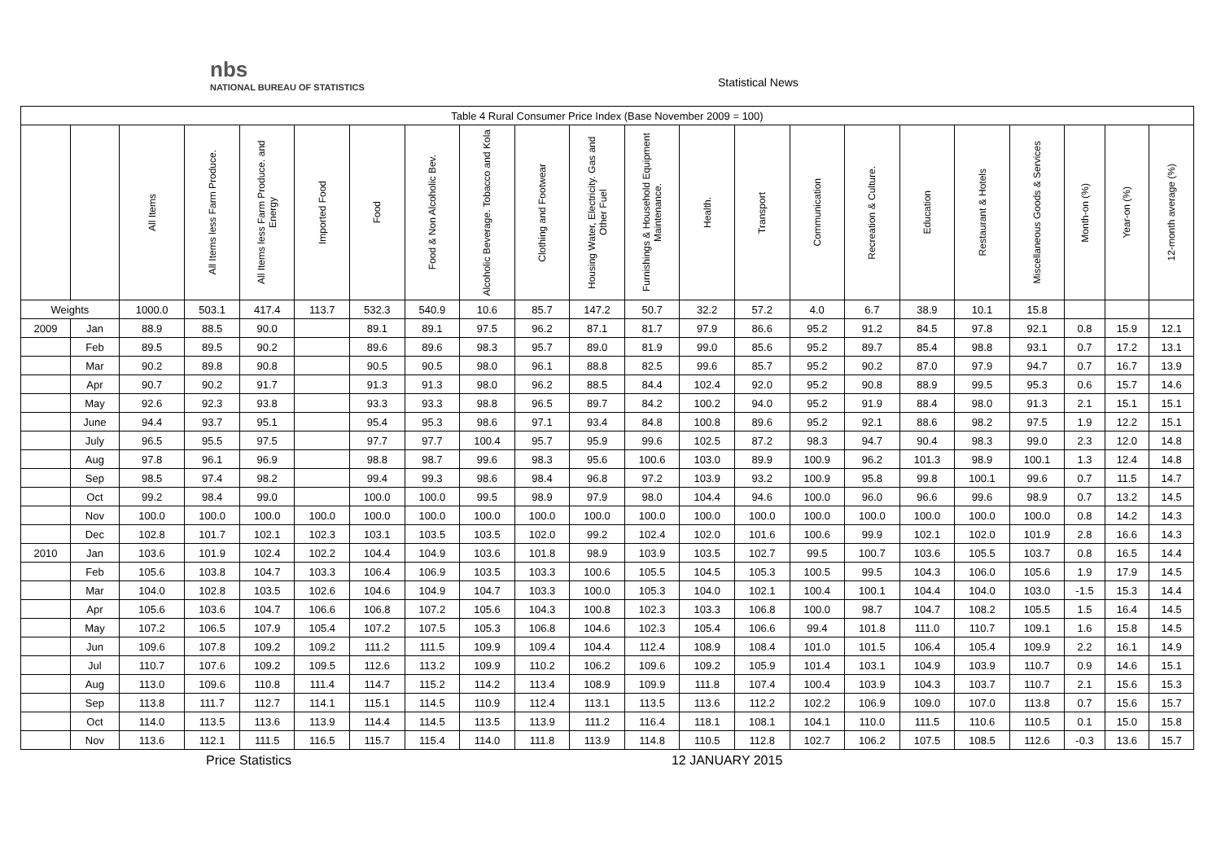nbs
NATIONAL BUREAU OF STATISTICS
Statistical News
| Table 4 Rural Consumer Price Index (Base November 2009 = 100) | | | | | | | | | | | | | | | | | | | | | |
| | | All Items | All Items less Farm Produce. | All Items less Farm Produce. and Energy | Imported Food | Food | Food & Non Alcoholic Bev. | Alcoholic Beverage. Tobacco and Kola | Clothing and Footwear | Housing Water, Electricity. Gas and Other Fuel | Furnishings & Household Equipment Maintenance. | Health. | Transport | Communication | Recreation & Culture. | Education | Restaurant & Hotels | Miscellaneous Goods & Services | Month-on (%) | Year-on (%) | 12-month average (%) |
| Weights | | 1000.0 | 503.1 | 417.4 | 113.7 | 532.3 | 540.9 | 10.6 | 85.7 | 147.2 | 50.7 | 32.2 | 57.2 | 4.0 | 6.7 | 38.9 | 10.1 | 15.8 | | | |
| 2009 | Jan | 88.9 | 88.5 | 90.0 | | 89.1 | 89.1 | 97.5 | 96.2 | 87.1 | 81.7 | 97.9 | 86.6 | 95.2 | 91.2 | 84.5 | 97.8 | 92.1 | 0.8 | 15.9 | 12.1 |
| | Feb | 89.5 | 89.5 | 90.2 | | 89.6 | 89.6 | 98.3 | 95.7 | 89.0 | 81.9 | 99.0 | 85.6 | 95.2 | 89.7 | 85.4 | 98.8 | 93.1 | 0.7 | 17.2 | 13.1 |
| | Mar | 90.2 | 89.8 | 90.8 | | 90.5 | 90.5 | 98.0 | 96.1 | 88.8 | 82.5 | 99.6 | 85.7 | 95.2 | 90.2 | 87.0 | 97.9 | 94.7 | 0.7 | 16.7 | 13.9 |
| | Apr | 90.7 | 90.2 | 91.7 | | 91.3 | 91.3 | 98.0 | 96.2 | 88.5 | 84.4 | 102.4 | 92.0 | 95.2 | 90.8 | 88.9 | 99.5 | 95.3 | 0.6 | 15.7 | 14.6 |
| | May | 92.6 | 92.3 | 93.8 | | 93.3 | 93.3 | 98.8 | 96.5 | 89.7 | 84.2 | 100.2 | 94.0 | 95.2 | 91.9 | 88.4 | 98.0 | 91.3 | 2.1 | 15.1 | 15.1 |
| | June | 94.4 | 93.7 | 95.1 | | 95.4 | 95.3 | 98.6 | 97.1 | 93.4 | 84.8 | 100.8 | 89.6 | 95.2 | 92.1 | 88.6 | 98.2 | 97.5 | 1.9 | 12.2 | 15.1 |
| | July | 96.5 | 95.5 | 97.5 | | 97.7 | 97.7 | 100.4 | 95.7 | 95.9 | 99.6 | 102.5 | 87.2 | 98.3 | 94.7 | 90.4 | 98.3 | 99.0 | 2.3 | 12.0 | 14.8 |
| | Aug | 97.8 | 96.1 | 96.9 | | 98.8 | 98.7 | 99.6 | 98.3 | 95.6 | 100.6 | 103.0 | 89.9 | 100.9 | 96.2 | 101.3 | 98.9 | 100.1 | 1.3 | 12.4 | 14.8 |
| | Sep | 98.5 | 97.4 | 98.2 | | 99.4 | 99.3 | 98.6 | 98.4 | 96.8 | 97.2 | 103.9 | 93.2 | 100.9 | 95.8 | 99.8 | 100.1 | 99.6 | 0.7 | 11.5 | 14.7 |
| | Oct | 99.2 | 98.4 | 99.0 | | 100.0 | 100.0 | 99.5 | 98.9 | 97.9 | 98.0 | 104.4 | 94.6 | 100.0 | 96.0 | 96.6 | 99.6 | 98.9 | 0.7 | 13.2 | 14.5 |
| | Nov | 100.0 | 100.0 | 100.0 | 100.0 | 100.0 | 100.0 | 100.0 | 100.0 | 100.0 | 100.0 | 100.0 | 100.0 | 100.0 | 100.0 | 100.0 | 100.0 | 100.0 | 0.8 | 14.2 | 14.3 |
| | Dec | 102.8 | 101.7 | 102.1 | 102.3 | 103.1 | 103.5 | 103.5 | 102.0 | 99.2 | 102.4 | 102.0 | 101.6 | 100.6 | 99.9 | 102.1 | 102.0 | 101.9 | 2.8 | 16.6 | 14.3 |
| 2010 | Jan | 103.6 | 101.9 | 102.4 | 102.2 | 104.4 | 104.9 | 103.6 | 101.8 | 98.9 | 103.9 | 103.5 | 102.7 | 99.5 | 100.7 | 103.6 | 105.5 | 103.7 | 0.8 | 16.5 | 14.4 |
| | Feb | 105.6 | 103.8 | 104.7 | 103.3 | 106.4 | 106.9 | 103.5 | 103.3 | 100.6 | 105.5 | 104.5 | 105.3 | 100.5 | 99.5 | 104.3 | 106.0 | 105.6 | 1.9 | 17.9 | 14.5 |
| | Mar | 104.0 | 102.8 | 103.5 | 102.6 | 104.6 | 104.9 | 104.7 | 103.3 | 100.0 | 105.3 | 104.0 | 102.1 | 100.4 | 100.1 | 104.4 | 104.0 | 103.0 | -1.5 | 15.3 | 14.4 |
| | Apr | 105.6 | 103.6 | 104.7 | 106.6 | 106.8 | 107.2 | 105.6 | 104.3 | 100.8 | 102.3 | 103.3 | 106.8 | 100.0 | 98.7 | 104.7 | 108.2 | 105.5 | 1.5 | 16.4 | 14.5 |
| | May | 107.2 | 106.5 | 107.9 | 105.4 | 107.2 | 107.5 | 105.3 | 106.8 | 104.6 | 102.3 | 105.4 | 106.6 | 99.4 | 101.8 | 111.0 | 110.7 | 109.1 | 1.6 | 15.8 | 14.5 |
| | Jun | 109.6 | 107.8 | 109.2 | 109.2 | 111.2 | 111.5 | 109.9 | 109.4 | 104.4 | 112.4 | 108.9 | 108.4 | 101.0 | 101.5 | 106.4 | 105.4 | 109.9 | 2.2 | 16.1 | 14.9 |
| | Jul | 110.7 | 107.6 | 109.2 | 109.5 | 112.6 | 113.2 | 109.9 | 110.2 | 106.2 | 109.6 | 109.2 | 105.9 | 101.4 | 103.1 | 104.9 | 103.9 | 110.7 | 0.9 | 14.6 | 15.1 |
| | Aug | 113.0 | 109.6 | 110.8 | 111.4 | 114.7 | 115.2 | 114.2 | 113.4 | 108.9 | 109.9 | 111.8 | 107.4 | 100.4 | 103.9 | 104.3 | 103.7 | 110.7 | 2.1 | 15.6 | 15.3 |
| | Sep | 113.8 | 111.7 | 112.7 | 114.1 | 115.1 | 114.5 | 110.9 | 112.4 | 113.1 | 113.5 | 113.6 | 112.2 | 102.2 | 106.9 | 109.0 | 107.0 | 113.8 | 0.7 | 15.6 | 15.7 |
| | Oct | 114.0 | 113.5 | 113.6 | 113.9 | 114.4 | 114.5 | 113.5 | 113.9 | 111.2 | 116.4 | 118.1 | 108.1 | 104.1 | 110.0 | 111.5 | 110.6 | 110.5 | 0.1 | 15.0 | 15.8 |
| | Nov | 113.6 | 112.1 | 111.5 | 116.5 | 115.7 | 115.4 | 114.0 | 111.8 | 113.9 | 114.8 | 110.5 | 112.8 | 102.7 | 106.2 | 107.5 | 108.5 | 112.6 | -0.3 | 13.6 | 15.7 |
Price Statistics 12 JANUARY 2015